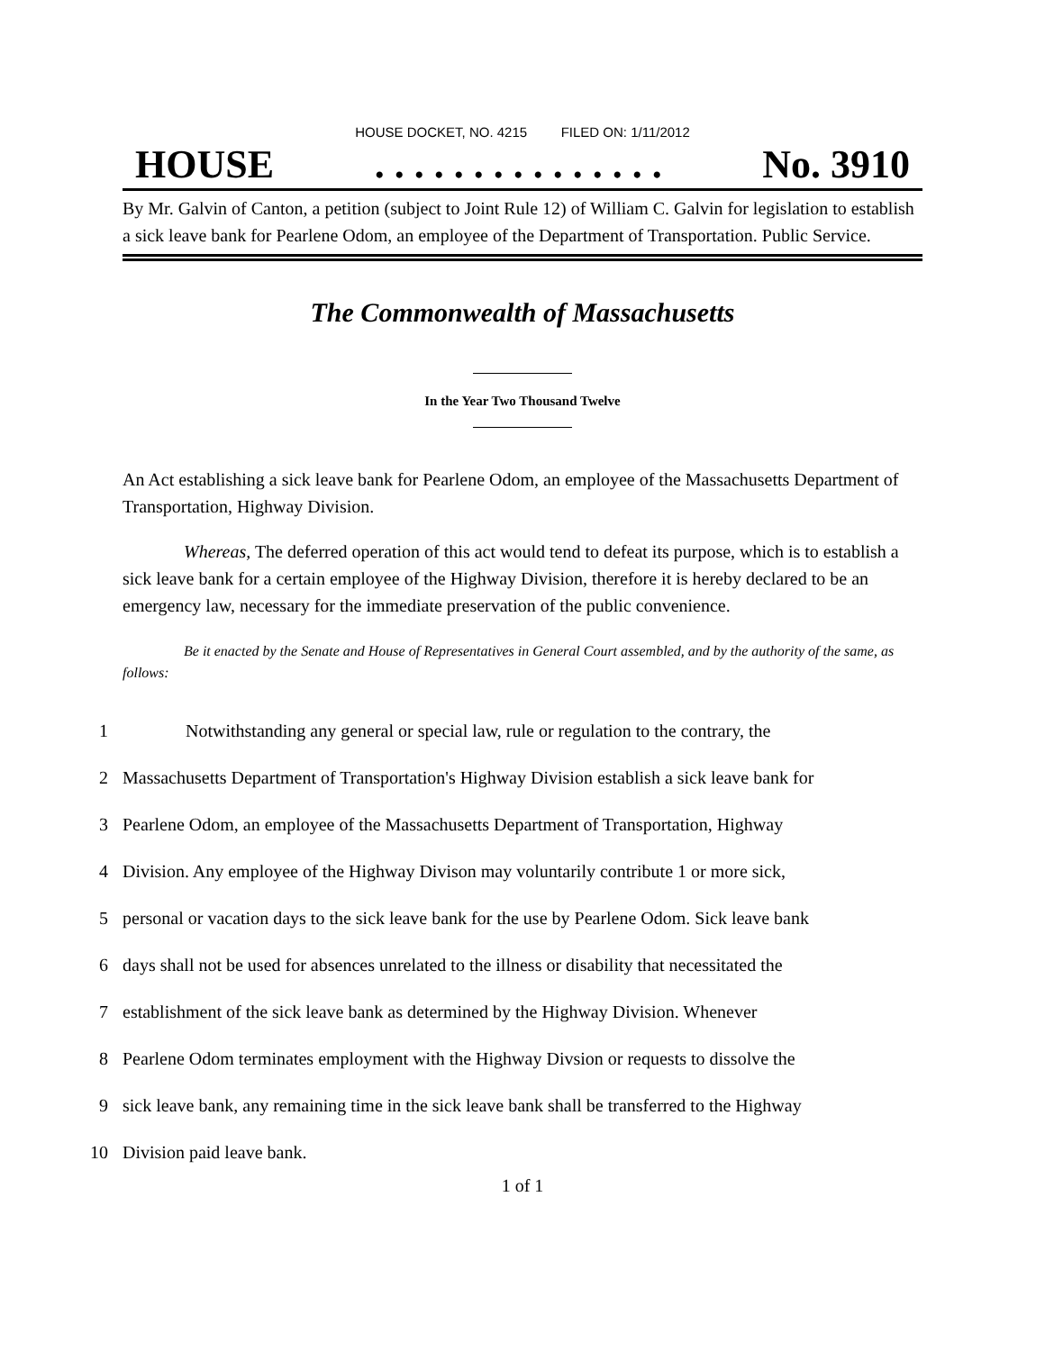HOUSE DOCKET, NO. 4215 FILED ON: 1/11/2012
HOUSE. . . . . . . . . . . . . . . No. 3910
By Mr. Galvin of Canton, a petition (subject to Joint Rule 12) of William C. Galvin for legislation to establish a sick leave bank for Pearlene Odom, an employee of the Department of Transportation. Public Service.
The Commonwealth of Massachusetts
In the Year Two Thousand Twelve
An Act establishing a sick leave bank for Pearlene Odom, an employee of the Massachusetts Department of Transportation, Highway Division.
Whereas, The deferred operation of this act would tend to defeat its purpose, which is to establish a sick leave bank for a certain employee of the Highway Division, therefore it is hereby declared to be an emergency law, necessary for the immediate preservation of the public convenience.
Be it enacted by the Senate and House of Representatives in General Court assembled, and by the authority of the same, as follows:
1 Notwithstanding any general or special law, rule or regulation to the contrary, the
2 Massachusetts Department of Transportation's Highway Division establish a sick leave bank for
3 Pearlene Odom, an employee of the Massachusetts Department of Transportation, Highway
4 Division. Any employee of the Highway Divison may voluntarily contribute 1 or more sick,
5 personal or vacation days to the sick leave bank for the use by Pearlene Odom. Sick leave bank
6 days shall not be used for absences unrelated to the illness or disability that necessitated the
7 establishment of the sick leave bank as determined by the Highway Division. Whenever
8 Pearlene Odom terminates employment with the Highway Divsion or requests to dissolve the
9 sick leave bank, any remaining time in the sick leave bank shall be transferred to the Highway
10 Division paid leave bank.
1 of 1